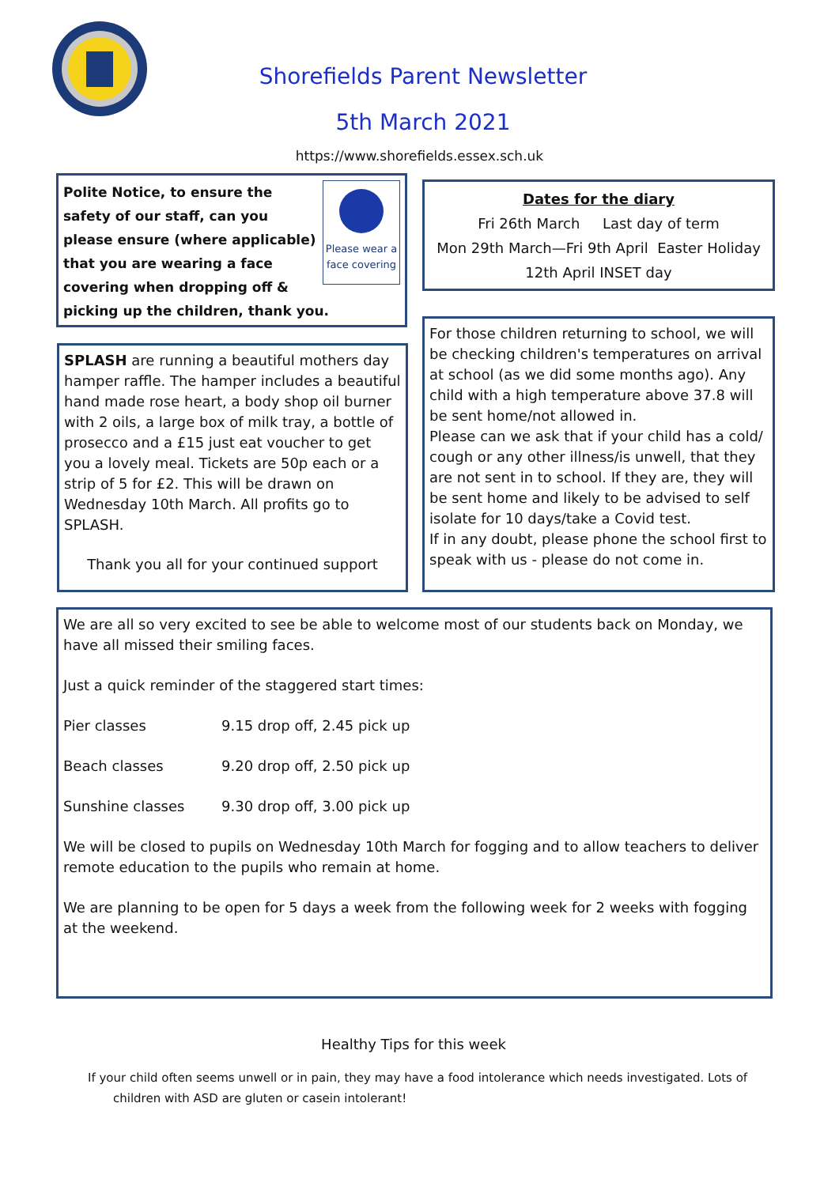Shorefields Parent Newsletter
5th March 2021
https://www.shorefields.essex.sch.uk
Please wear a face covering
Polite Notice, to ensure the safety of our staff, can you please ensure (where applicable) that you are wearing a face covering when dropping off & picking up the children, thank you.
Dates for the diary
Fri 26th March Last day of term
Mon 29th March—Fri 9th April Easter Holiday
12th April INSET day
SPLASH are running a beautiful mothers day hamper raffle. The hamper includes a beautiful hand made rose heart, a body shop oil burner with 2 oils, a large box of milk tray, a bottle of prosecco and a £15 just eat voucher to get you a lovely meal. Tickets are 50p each or a strip of 5 for £2. This will be drawn on Wednesday 10th March. All profits go to SPLASH.
Thank you all for your continued support
For those children returning to school, we will be checking children's temperatures on arrival at school (as we did some months ago). Any child with a high temperature above 37.8 will be sent home/not allowed in.
Please can we ask that if your child has a cold/ cough or any other illness/is unwell, that they are not sent in to school. If they are, they will be sent home and likely to be advised to self isolate for 10 days/take a Covid test.
If in any doubt, please phone the school first to speak with us - please do not come in.
We are all so very excited to see be able to welcome most of our students back on Monday, we have all missed their smiling faces.
Just a quick reminder of the staggered start times:
Pier classes 9.15 drop off, 2.45 pick up
Beach classes 9.20 drop off, 2.50 pick up
Sunshine classes 9.30 drop off, 3.00 pick up
We will be closed to pupils on Wednesday 10th March for fogging and to allow teachers to deliver remote education to the pupils who remain at home.
We are planning to be open for 5 days a week from the following week for 2 weeks with fogging at the weekend.
Healthy Tips for this week
If your child often seems unwell or in pain, they may have a food intolerance which needs investigated. Lots of children with ASD are gluten or casein intolerant!